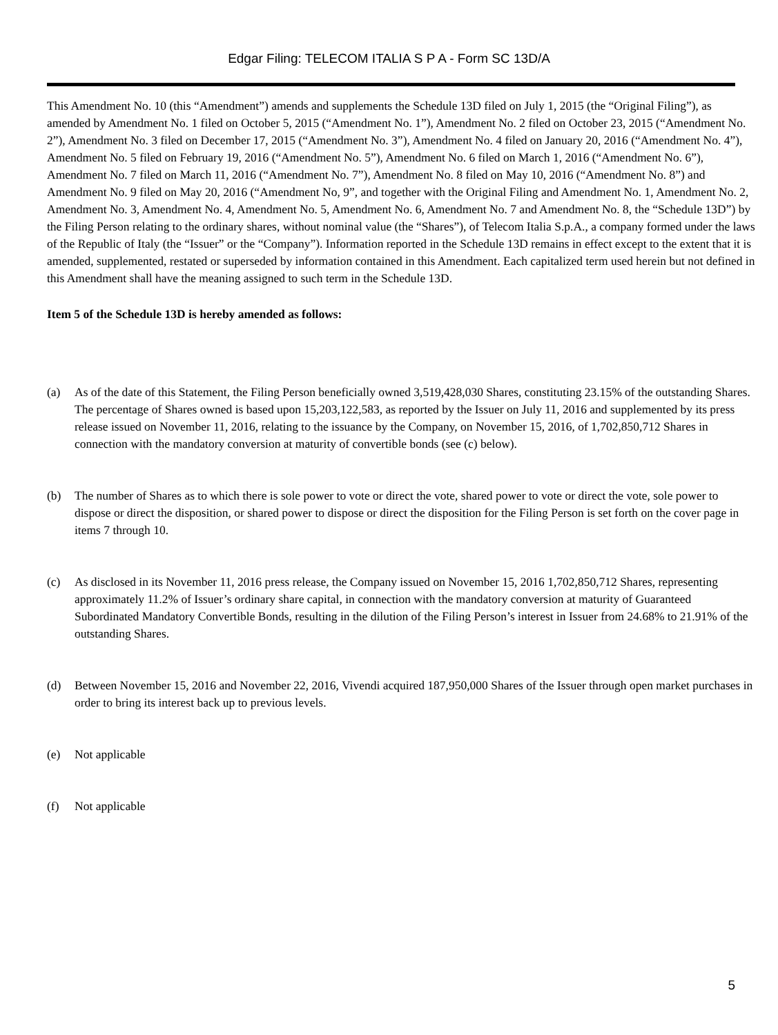Edgar Filing: TELECOM ITALIA S P A - Form SC 13D/A
This Amendment No. 10 (this “Amendment”) amends and supplements the Schedule 13D filed on July 1, 2015 (the “Original Filing”), as amended by Amendment No. 1 filed on October 5, 2015 (“Amendment No. 1”), Amendment No. 2 filed on October 23, 2015 (“Amendment No. 2”), Amendment No. 3 filed on December 17, 2015 (“Amendment No. 3”), Amendment No. 4 filed on January 20, 2016 (“Amendment No. 4”), Amendment No. 5 filed on February 19, 2016 (“Amendment No. 5”), Amendment No. 6 filed on March 1, 2016 (“Amendment No. 6”), Amendment No. 7 filed on March 11, 2016 (“Amendment No. 7”), Amendment No. 8 filed on May 10, 2016 (“Amendment No. 8”) and Amendment No. 9 filed on May 20, 2016 (“Amendment No, 9”, and together with the Original Filing and Amendment No. 1, Amendment No. 2, Amendment No. 3, Amendment No. 4, Amendment No. 5, Amendment No. 6, Amendment No. 7 and Amendment No. 8, the “Schedule 13D”) by the Filing Person relating to the ordinary shares, without nominal value (the “Shares”), of Telecom Italia S.p.A., a company formed under the laws of the Republic of Italy (the “Issuer” or the “Company”). Information reported in the Schedule 13D remains in effect except to the extent that it is amended, supplemented, restated or superseded by information contained in this Amendment. Each capitalized term used herein but not defined in this Amendment shall have the meaning assigned to such term in the Schedule 13D.
Item 5 of the Schedule 13D is hereby amended as follows:
(a) As of the date of this Statement, the Filing Person beneficially owned 3,519,428,030 Shares, constituting 23.15% of the outstanding Shares. The percentage of Shares owned is based upon 15,203,122,583, as reported by the Issuer on July 11, 2016 and supplemented by its press release issued on November 11, 2016, relating to the issuance by the Company, on November 15, 2016, of 1,702,850,712 Shares in connection with the mandatory conversion at maturity of convertible bonds (see (c) below).
(b) The number of Shares as to which there is sole power to vote or direct the vote, shared power to vote or direct the vote, sole power to dispose or direct the disposition, or shared power to dispose or direct the disposition for the Filing Person is set forth on the cover page in items 7 through 10.
(c) As disclosed in its November 11, 2016 press release, the Company issued on November 15, 2016 1,702,850,712 Shares, representing approximately 11.2% of Issuer’s ordinary share capital, in connection with the mandatory conversion at maturity of Guaranteed Subordinated Mandatory Convertible Bonds, resulting in the dilution of the Filing Person’s interest in Issuer from 24.68% to 21.91% of the outstanding Shares.
(d) Between November 15, 2016 and November 22, 2016, Vivendi acquired 187,950,000 Shares of the Issuer through open market purchases in order to bring its interest back up to previous levels.
(e) Not applicable
(f) Not applicable
5